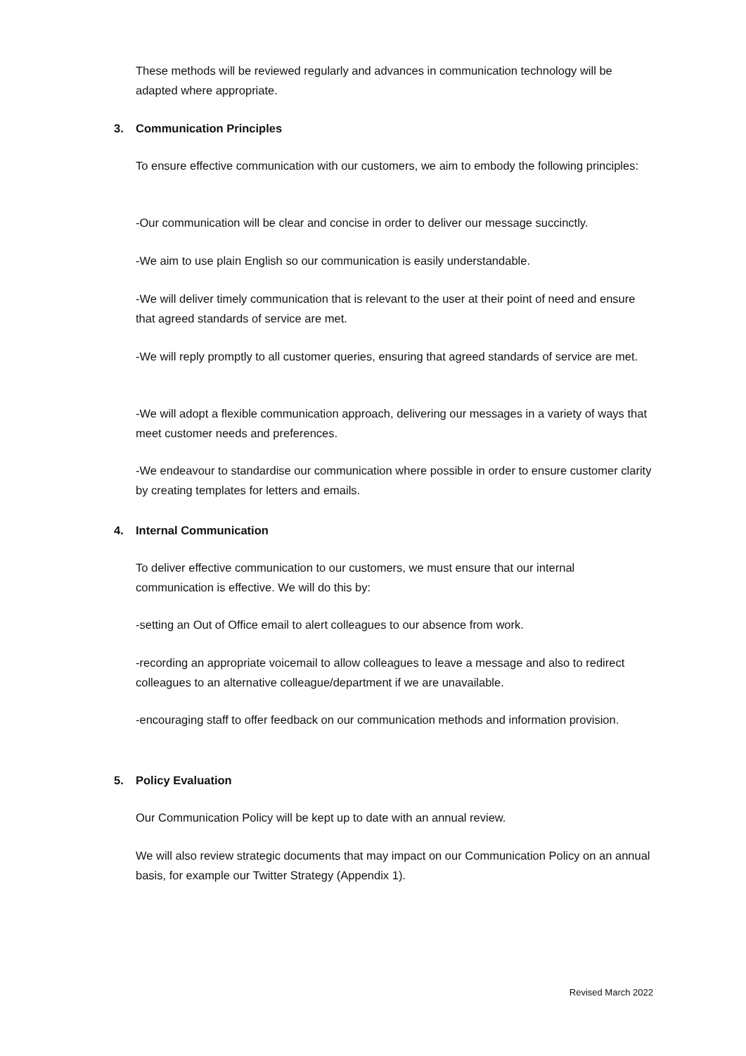These methods will be reviewed regularly and advances in communication technology will be adapted where appropriate.
3. Communication Principles
To ensure effective communication with our customers, we aim to embody the following principles:
-Our communication will be clear and concise in order to deliver our message succinctly.
-We aim to use plain English so our communication is easily understandable.
-We will deliver timely communication that is relevant to the user at their point of need and ensure that agreed standards of service are met.
-We will reply promptly to all customer queries, ensuring that agreed standards of service are met.
-We will adopt a flexible communication approach, delivering our messages in a variety of ways that meet customer needs and preferences.
-We endeavour to standardise our communication where possible in order to ensure customer clarity by creating templates for letters and emails.
4. Internal Communication
To deliver effective communication to our customers, we must ensure that our internal communication is effective. We will do this by:
-setting an Out of Office email to alert colleagues to our absence from work.
-recording an appropriate voicemail to allow colleagues to leave a message and also to redirect colleagues to an alternative colleague/department if we are unavailable.
-encouraging staff to offer feedback on our communication methods and information provision.
5. Policy Evaluation
Our Communication Policy will be kept up to date with an annual review.
We will also review strategic documents that may impact on our Communication Policy on an annual basis, for example our Twitter Strategy (Appendix 1).
Revised March 2022